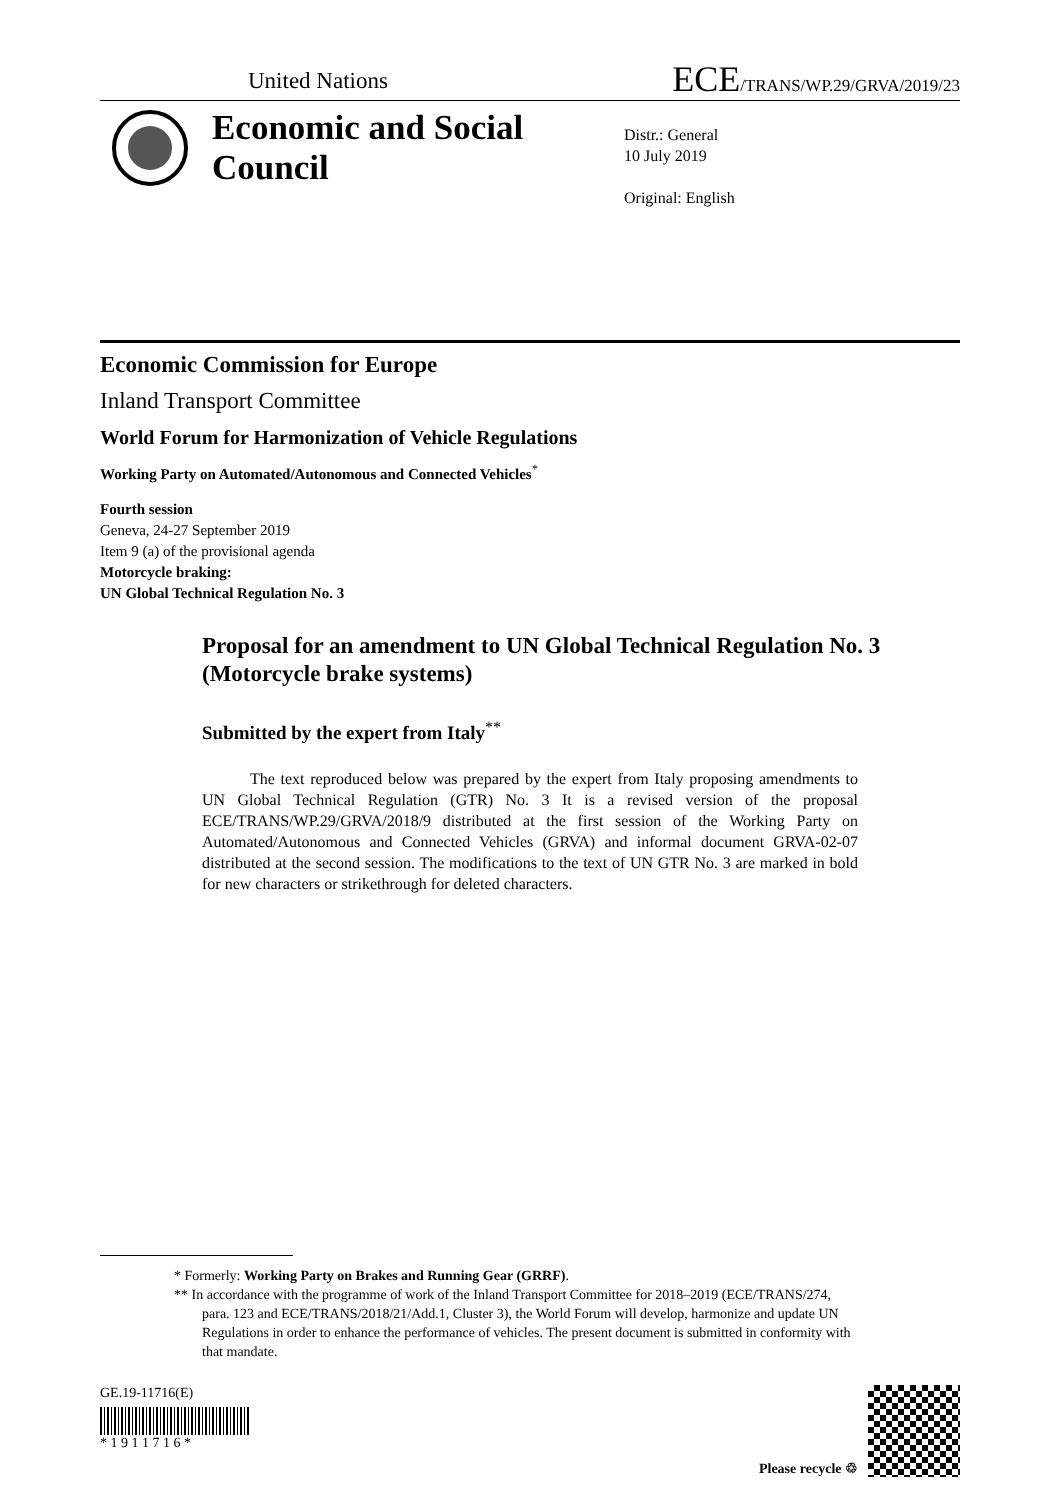United Nations
ECE/TRANS/WP.29/GRVA/2019/23
Economic and Social Council
Distr.: General
10 July 2019
Original: English
Economic Commission for Europe
Inland Transport Committee
World Forum for Harmonization of Vehicle Regulations
Working Party on Automated/Autonomous and Connected Vehicles<sup>*</sup>
Fourth session
Geneva, 24-27 September 2019
Item 9 (a) of the provisional agenda
Motorcycle braking:
UN Global Technical Regulation No. 3
Proposal for an amendment to UN Global Technical Regulation No. 3 (Motorcycle brake systems)
Submitted by the expert from Italy<sup>**</sup>
The text reproduced below was prepared by the expert from Italy proposing amendments to UN Global Technical Regulation (GTR) No. 3 It is a revised version of the proposal ECE/TRANS/WP.29/GRVA/2018/9 distributed at the first session of the Working Party on Automated/Autonomous and Connected Vehicles (GRVA) and informal document GRVA-02-07 distributed at the second session. The modifications to the text of UN GTR No. 3 are marked in bold for new characters or strikethrough for deleted characters.
* Formerly: Working Party on Brakes and Running Gear (GRRF).
** In accordance with the programme of work of the Inland Transport Committee for 2018–2019 (ECE/TRANS/274, para. 123 and ECE/TRANS/2018/21/Add.1, Cluster 3), the World Forum will develop, harmonize and update UN Regulations in order to enhance the performance of vehicles. The present document is submitted in conformity with that mandate.
GE.19-11716(E)
* 1 9 1 1 7 1 6 *
Please recycle ♲